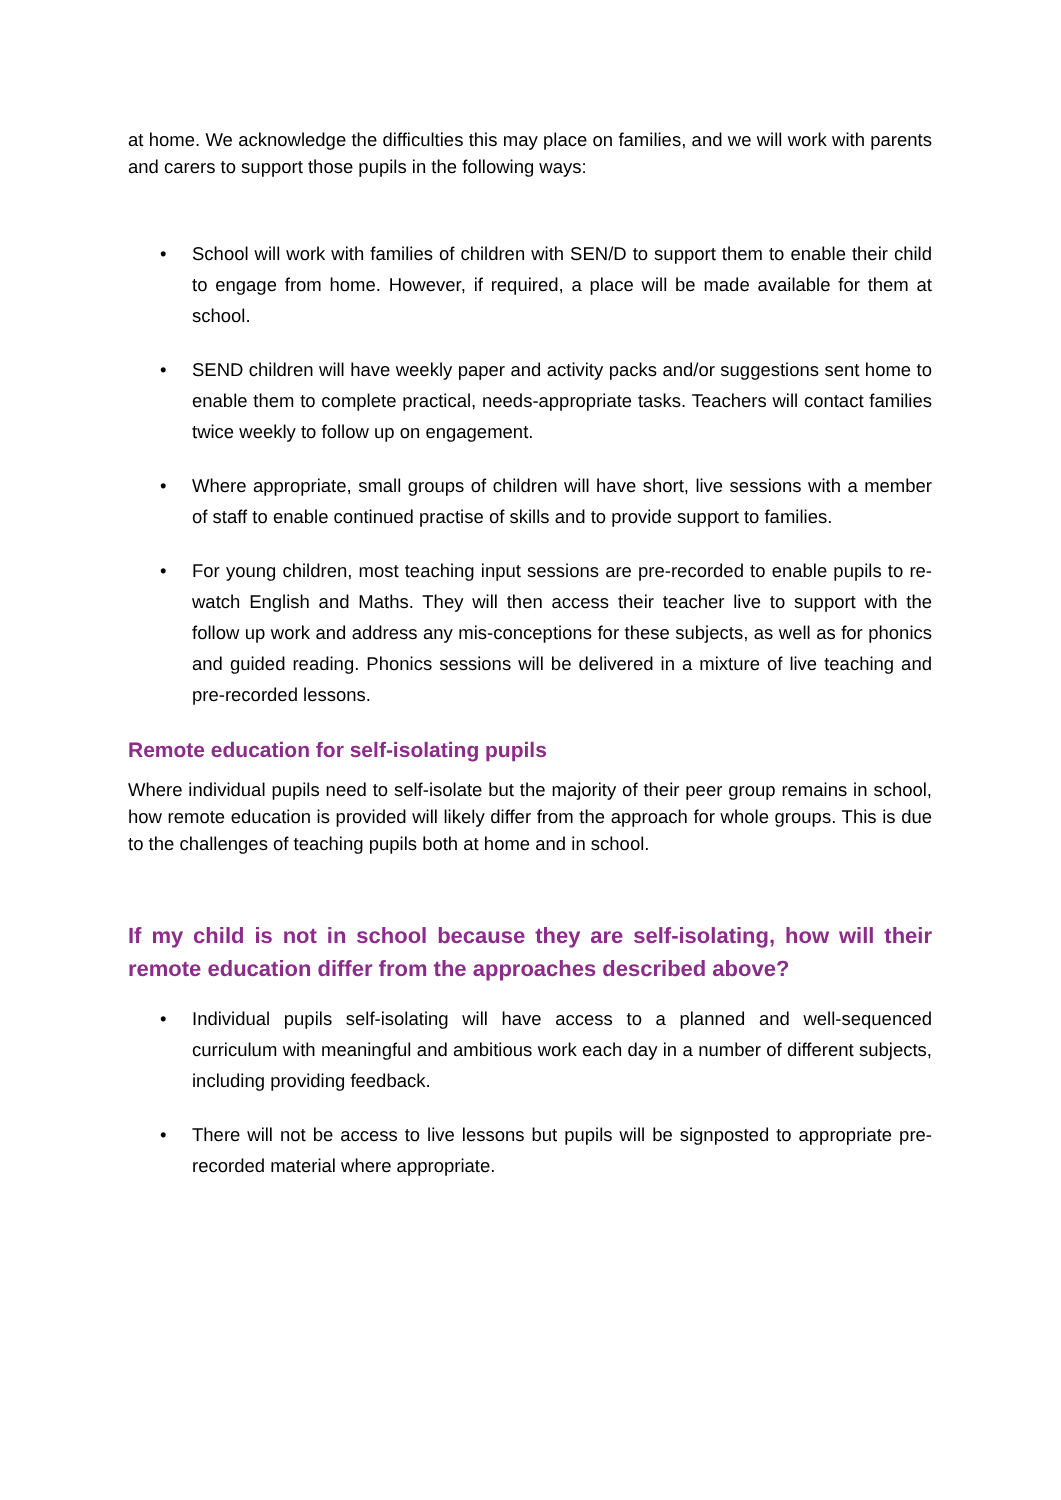at home. We acknowledge the difficulties this may place on families, and we will work with parents and carers to support those pupils in the following ways:
• School will work with families of children with SEN/D to support them to enable their child to engage from home. However, if required, a place will be made available for them at school.
• SEND children will have weekly paper and activity packs and/or suggestions sent home to enable them to complete practical, needs-appropriate tasks. Teachers will contact families twice weekly to follow up on engagement.
• Where appropriate, small groups of children will have short, live sessions with a member of staff to enable continued practise of skills and to provide support to families.
• For young children, most teaching input sessions are pre-recorded to enable pupils to re-watch English and Maths. They will then access their teacher live to support with the follow up work and address any mis-conceptions for these subjects, as well as for phonics and guided reading. Phonics sessions will be delivered in a mixture of live teaching and pre-recorded lessons.
Remote education for self-isolating pupils
Where individual pupils need to self-isolate but the majority of their peer group remains in school, how remote education is provided will likely differ from the approach for whole groups. This is due to the challenges of teaching pupils both at home and in school.
If my child is not in school because they are self-isolating, how will their remote education differ from the approaches described above?
• Individual pupils self-isolating will have access to a planned and well-sequenced curriculum with meaningful and ambitious work each day in a number of different subjects, including providing feedback.
• There will not be access to live lessons but pupils will be signposted to appropriate pre-recorded material where appropriate.